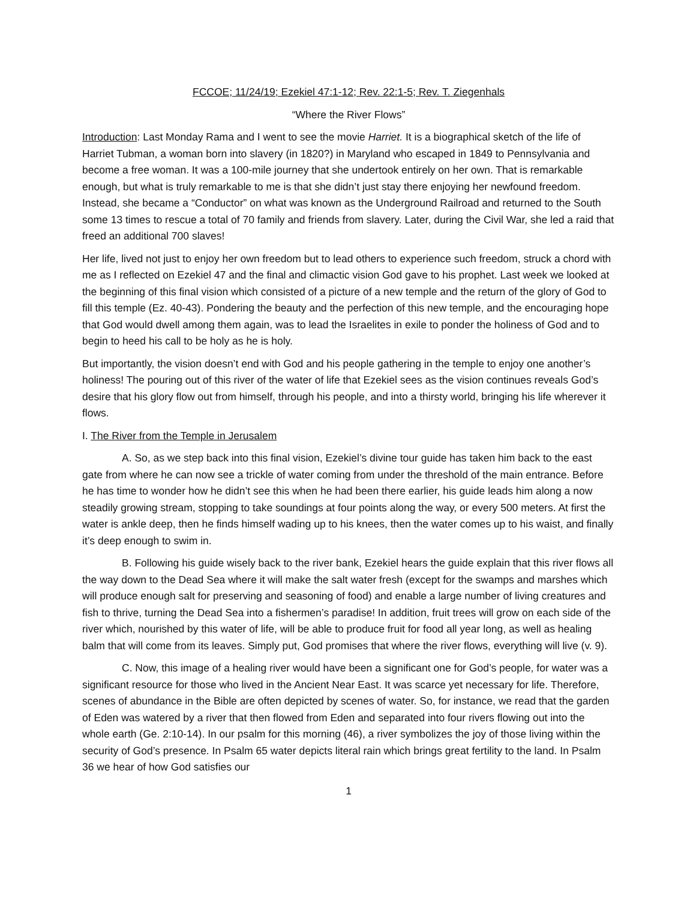FCCOE; 11/24/19; Ezekiel 47:1-12; Rev. 22:1-5; Rev. T. Ziegenhals
“Where the River Flows”
Introduction: Last Monday Rama and I went to see the movie Harriet. It is a biographical sketch of the life of Harriet Tubman, a woman born into slavery (in 1820?) in Maryland who escaped in 1849 to Pennsylvania and become a free woman. It was a 100-mile journey that she undertook entirely on her own. That is remarkable enough, but what is truly remarkable to me is that she didn’t just stay there enjoying her newfound freedom. Instead, she became a “Conductor” on what was known as the Underground Railroad and returned to the South some 13 times to rescue a total of 70 family and friends from slavery. Later, during the Civil War, she led a raid that freed an additional 700 slaves!
Her life, lived not just to enjoy her own freedom but to lead others to experience such freedom, struck a chord with me as I reflected on Ezekiel 47 and the final and climactic vision God gave to his prophet. Last week we looked at the beginning of this final vision which consisted of a picture of a new temple and the return of the glory of God to fill this temple (Ez. 40-43). Pondering the beauty and the perfection of this new temple, and the encouraging hope that God would dwell among them again, was to lead the Israelites in exile to ponder the holiness of God and to begin to heed his call to be holy as he is holy.
But importantly, the vision doesn’t end with God and his people gathering in the temple to enjoy one another’s holiness! The pouring out of this river of the water of life that Ezekiel sees as the vision continues reveals God’s desire that his glory flow out from himself, through his people, and into a thirsty world, bringing his life wherever it flows.
I. The River from the Temple in Jerusalem
A. So, as we step back into this final vision, Ezekiel’s divine tour guide has taken him back to the east gate from where he can now see a trickle of water coming from under the threshold of the main entrance. Before he has time to wonder how he didn’t see this when he had been there earlier, his guide leads him along a now steadily growing stream, stopping to take soundings at four points along the way, or every 500 meters. At first the water is ankle deep, then he finds himself wading up to his knees, then the water comes up to his waist, and finally it’s deep enough to swim in.
B. Following his guide wisely back to the river bank, Ezekiel hears the guide explain that this river flows all the way down to the Dead Sea where it will make the salt water fresh (except for the swamps and marshes which will produce enough salt for preserving and seasoning of food) and enable a large number of living creatures and fish to thrive, turning the Dead Sea into a fishermen’s paradise! In addition, fruit trees will grow on each side of the river which, nourished by this water of life, will be able to produce fruit for food all year long, as well as healing balm that will come from its leaves. Simply put, God promises that where the river flows, everything will live (v. 9).
C. Now, this image of a healing river would have been a significant one for God’s people, for water was a significant resource for those who lived in the Ancient Near East. It was scarce yet necessary for life. Therefore, scenes of abundance in the Bible are often depicted by scenes of water. So, for instance, we read that the garden of Eden was watered by a river that then flowed from Eden and separated into four rivers flowing out into the whole earth (Ge. 2:10-14). In our psalm for this morning (46), a river symbolizes the joy of those living within the security of God’s presence. In Psalm 65 water depicts literal rain which brings great fertility to the land. In Psalm 36 we hear of how God satisfies our
1